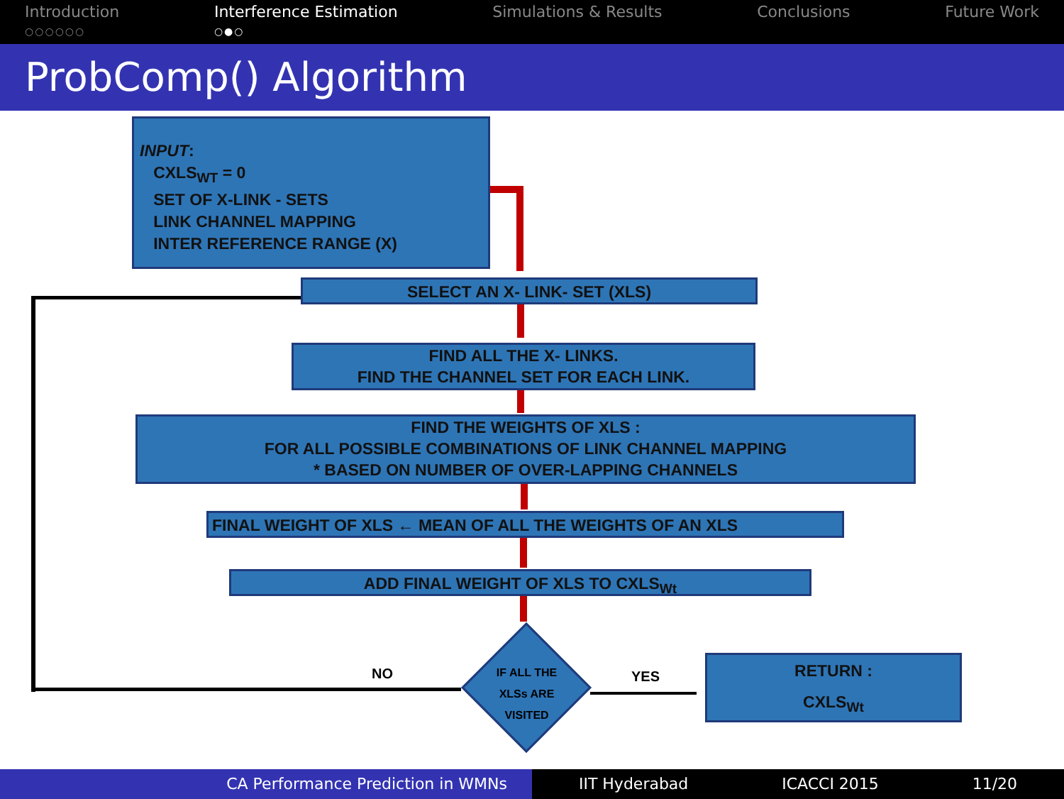Introduction
○○○○○○
Interference Estimation
○●○
Simulations & Results Conclusions Future Work
ProbComp() Algorithm
INPUT:
CXLS<sub>WT</sub> = 0
SET OF X-LINK - SETS
LINK CHANNEL MAPPING
INTER REFERENCE RANGE (X)
SELECT AN X- LINK- SET (XLS)
FIND ALL THE X- LINKS.
FIND THE CHANNEL SET FOR EACH LINK.
FIND THE WEIGHTS OF XLS :
FOR ALL POSSIBLE COMBINATIONS OF LINK CHANNEL MAPPING
* BASED ON NUMBER OF OVER-LAPPING CHANNELS
FINAL WEIGHT OF XLS ← MEAN OF ALL THE WEIGHTS OF AN XLS
ADD FINAL WEIGHT OF XLS TO CXLS<sub>Wt</sub>
IF ALL THE
XLSs ARE
VISITED
NO YES
RETURN :
CXLS<sub>Wt</sub>
CA Performance Prediction in WMNs IIT Hyderabad ICACCI 2015 11/20